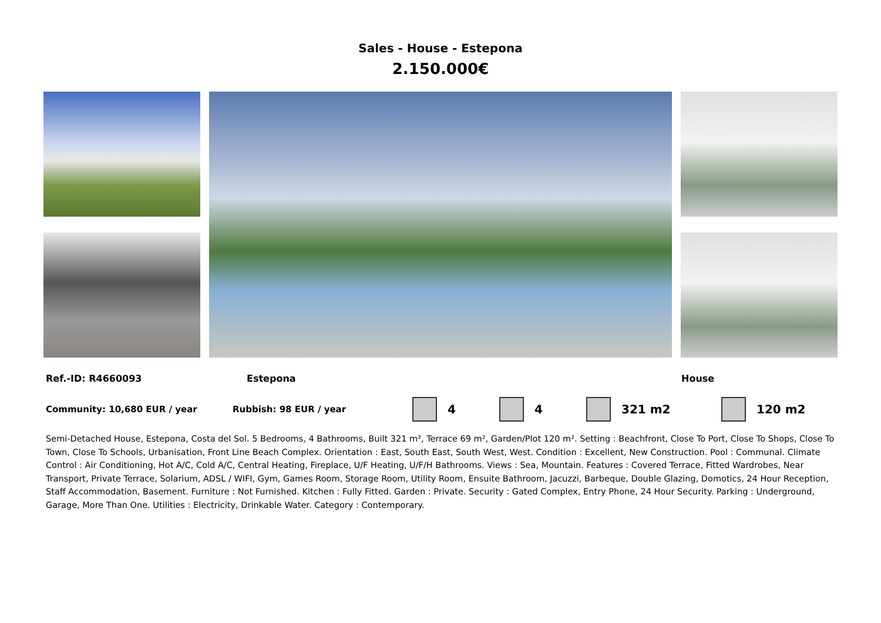Sales - House - Estepona
2.150.000€
Ref.-ID: R4660093 Estepona House
Community: 10,680 EUR / year Rubbish: 98 EUR / year 4 4 321 m2 120 m2
Semi-Detached House, Estepona, Costa del Sol. 5 Bedrooms, 4 Bathrooms, Built 321 m², Terrace 69 m², Garden/Plot 120 m². Setting : Beachfront, Close To Port, Close To Shops, Close To Town, Close To Schools, Urbanisation, Front Line Beach Complex. Orientation : East, South East, South West, West. Condition : Excellent, New Construction. Pool : Communal. Climate Control : Air Conditioning, Hot A/C, Cold A/C, Central Heating, Fireplace, U/F Heating, U/F/H Bathrooms. Views : Sea, Mountain. Features : Covered Terrace, Fitted Wardrobes, Near Transport, Private Terrace, Solarium, ADSL / WIFI, Gym, Games Room, Storage Room, Utility Room, Ensuite Bathroom, Jacuzzi, Barbeque, Double Glazing, Domotics, 24 Hour Reception, Staff Accommodation, Basement. Furniture : Not Furnished. Kitchen : Fully Fitted. Garden : Private. Security : Gated Complex, Entry Phone, 24 Hour Security. Parking : Underground, Garage, More Than One. Utilities : Electricity, Drinkable Water. Category : Contemporary.